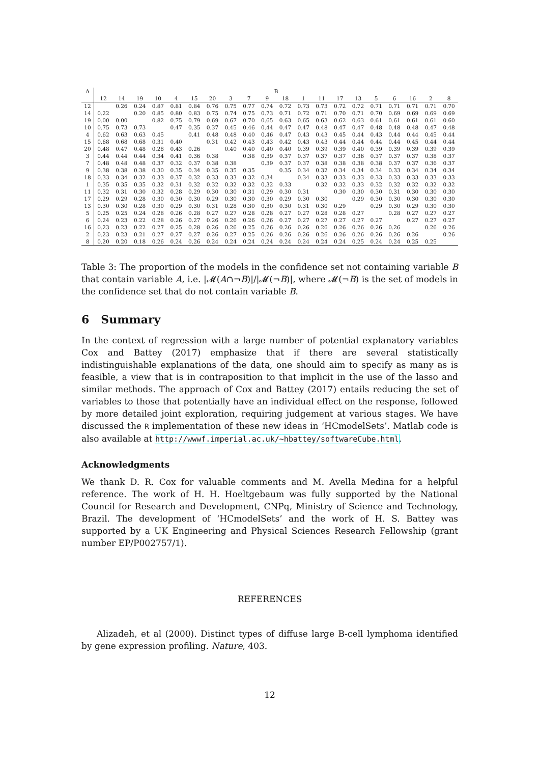| A | B | | | | | | | | | | | | | | | | | | | |
| --- | --- | --- | --- | --- | --- | --- | --- | --- | --- | --- | --- | --- | --- | --- | --- | --- | --- | --- | --- | --- |
| | 12 | 14 | 19 | 10 | 4 | 15 | 20 | 3 | 7 | 9 | 18 | 1 | 11 | 17 | 13 | 5 | 6 | 16 | 2 | 8 |
| 12 | | 0.26 | 0.24 | 0.87 | 0.81 | 0.84 | 0.76 | 0.75 | 0.77 | 0.74 | 0.72 | 0.73 | 0.73 | 0.72 | 0.72 | 0.71 | 0.71 | 0.71 | 0.71 | 0.70 |
| 14 | 0.22 | | 0.20 | 0.85 | 0.80 | 0.83 | 0.75 | 0.74 | 0.75 | 0.73 | 0.71 | 0.72 | 0.71 | 0.70 | 0.71 | 0.70 | 0.69 | 0.69 | 0.69 | 0.69 |
| 19 | 0.00 | 0.00 | | 0.82 | 0.75 | 0.79 | 0.69 | 0.67 | 0.70 | 0.65 | 0.63 | 0.65 | 0.63 | 0.62 | 0.63 | 0.61 | 0.61 | 0.61 | 0.61 | 0.60 |
| 10 | 0.75 | 0.73 | 0.73 | | 0.47 | 0.35 | 0.37 | 0.45 | 0.46 | 0.44 | 0.47 | 0.47 | 0.48 | 0.47 | 0.47 | 0.48 | 0.48 | 0.48 | 0.47 | 0.48 |
| 4 | 0.62 | 0.63 | 0.63 | 0.45 | | 0.41 | 0.48 | 0.48 | 0.40 | 0.46 | 0.47 | 0.43 | 0.43 | 0.45 | 0.44 | 0.43 | 0.44 | 0.44 | 0.45 | 0.44 |
| 15 | 0.68 | 0.68 | 0.68 | 0.31 | 0.40 | | 0.31 | 0.42 | 0.43 | 0.43 | 0.42 | 0.43 | 0.43 | 0.44 | 0.44 | 0.44 | 0.44 | 0.45 | 0.44 | 0.44 |
| 20 | 0.48 | 0.47 | 0.48 | 0.28 | 0.43 | 0.26 | | 0.40 | 0.40 | 0.40 | 0.40 | 0.39 | 0.39 | 0.39 | 0.40 | 0.39 | 0.39 | 0.39 | 0.39 | 0.39 |
| 3 | 0.44 | 0.44 | 0.44 | 0.34 | 0.41 | 0.36 | 0.38 | | 0.38 | 0.39 | 0.37 | 0.37 | 0.37 | 0.37 | 0.36 | 0.37 | 0.37 | 0.37 | 0.38 | 0.37 |
| 7 | 0.48 | 0.48 | 0.48 | 0.37 | 0.32 | 0.37 | 0.38 | 0.38 | | 0.39 | 0.37 | 0.37 | 0.38 | 0.38 | 0.38 | 0.38 | 0.37 | 0.37 | 0.36 | 0.37 |
| 9 | 0.38 | 0.38 | 0.38 | 0.30 | 0.35 | 0.34 | 0.35 | 0.35 | 0.35 | | 0.35 | 0.34 | 0.32 | 0.34 | 0.34 | 0.34 | 0.33 | 0.34 | 0.34 | 0.34 |
| 18 | 0.33 | 0.34 | 0.32 | 0.33 | 0.37 | 0.32 | 0.33 | 0.33 | 0.32 | 0.34 | | 0.34 | 0.33 | 0.33 | 0.33 | 0.33 | 0.33 | 0.33 | 0.33 | 0.33 |
| 1 | 0.35 | 0.35 | 0.35 | 0.32 | 0.31 | 0.32 | 0.32 | 0.32 | 0.32 | 0.32 | 0.33 | | 0.32 | 0.32 | 0.33 | 0.32 | 0.32 | 0.32 | 0.32 | 0.32 |
| 11 | 0.32 | 0.31 | 0.30 | 0.32 | 0.28 | 0.29 | 0.30 | 0.30 | 0.31 | 0.29 | 0.30 | 0.31 | | 0.30 | 0.30 | 0.30 | 0.31 | 0.30 | 0.30 | 0.30 |
| 17 | 0.29 | 0.29 | 0.28 | 0.30 | 0.30 | 0.30 | 0.29 | 0.30 | 0.30 | 0.30 | 0.29 | 0.30 | 0.30 | | 0.29 | 0.30 | 0.30 | 0.30 | 0.30 | 0.30 |
| 13 | 0.30 | 0.30 | 0.28 | 0.30 | 0.29 | 0.30 | 0.31 | 0.28 | 0.30 | 0.30 | 0.30 | 0.31 | 0.30 | 0.29 | | 0.29 | 0.30 | 0.29 | 0.30 | 0.30 |
| 5 | 0.25 | 0.25 | 0.24 | 0.28 | 0.26 | 0.28 | 0.27 | 0.27 | 0.28 | 0.28 | 0.27 | 0.27 | 0.28 | 0.28 | 0.27 | | 0.28 | 0.27 | 0.27 | 0.27 |
| 6 | 0.24 | 0.23 | 0.22 | 0.28 | 0.26 | 0.27 | 0.26 | 0.26 | 0.26 | 0.26 | 0.27 | 0.27 | 0.27 | 0.27 | 0.27 | 0.27 | | 0.27 | 0.27 | 0.27 |
| 16 | 0.23 | 0.23 | 0.22 | 0.27 | 0.25 | 0.28 | 0.26 | 0.26 | 0.25 | 0.26 | 0.26 | 0.26 | 0.26 | 0.26 | 0.26 | 0.26 | 0.26 | | 0.26 | 0.26 |
| 2 | 0.23 | 0.23 | 0.21 | 0.27 | 0.27 | 0.27 | 0.26 | 0.27 | 0.25 | 0.26 | 0.26 | 0.26 | 0.26 | 0.26 | 0.26 | 0.26 | 0.26 | 0.26 | | 0.26 |
| 8 | 0.20 | 0.20 | 0.18 | 0.26 | 0.24 | 0.26 | 0.24 | 0.24 | 0.24 | 0.24 | 0.24 | 0.24 | 0.24 | 0.24 | 0.25 | 0.24 | 0.24 | 0.25 | 0.25 | |
Table 3: The proportion of the models in the confidence set not containing variable B that contain variable A, i.e. |𝓜(A∩¬B)|/|𝓜(¬B)|, where 𝓜(¬B) is the set of models in the confidence set that do not contain variable B.
6 Summary
In the context of regression with a large number of potential explanatory variables Cox and Battey (2017) emphasize that if there are several statistically indistinguishable explanations of the data, one should aim to specify as many as is feasible, a view that is in contraposition to that implicit in the use of the lasso and similar methods. The approach of Cox and Battey (2017) entails reducing the set of variables to those that potentially have an individual effect on the response, followed by more detailed joint exploration, requiring judgement at various stages. We have discussed the R implementation of these new ideas in ‘HCmodelSets’. Matlab code is also available at http://wwwf.imperial.ac.uk/~hbattey/softwareCube.html.
Acknowledgments
We thank D. R. Cox for valuable comments and M. Avella Medina for a helpful reference. The work of H. H. Hoeltgebaum was fully supported by the National Council for Research and Development, CNPq, Ministry of Science and Technology, Brazil. The development of ‘HCmodelSets’ and the work of H. S. Battey was supported by a UK Engineering and Physical Sciences Research Fellowship (grant number EP/P002757/1).
REFERENCES
Alizadeh, et al (2000). Distinct types of diffuse large B-cell lymphoma identified by gene expression profiling. Nature, 403.
12